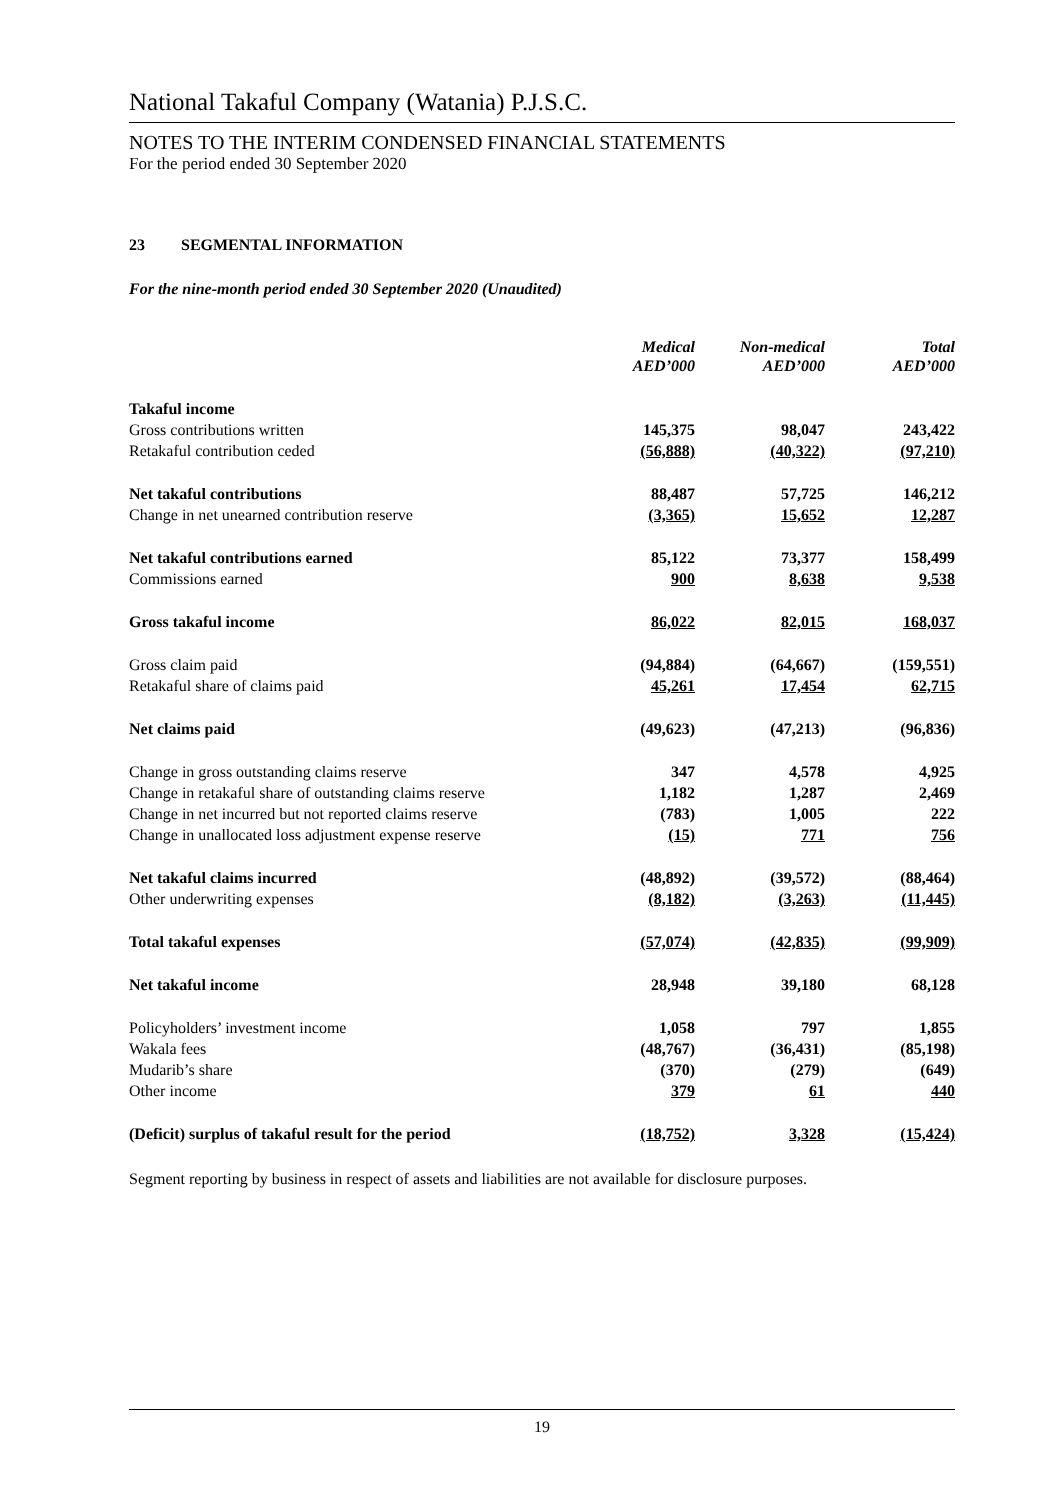National Takaful Company (Watania) P.J.S.C.
NOTES TO THE INTERIM CONDENSED FINANCIAL STATEMENTS
For the period ended 30 September 2020
23 SEGMENTAL INFORMATION
For the nine-month period ended 30 September 2020 (Unaudited)
| | Medical AED’000 | | Non-medical AED’000 | | Total AED’000 |
| --- | --- | --- | --- | --- | --- |
| Takaful income | | | | | |
| Gross contributions written | 145,375 | | 98,047 | | 243,422 |
| Retakaful contribution ceded | (56,888) | | (40,322) | | (97,210) |
| Net takaful contributions | 88,487 | | 57,725 | | 146,212 |
| Change in net unearned contribution reserve | (3,365) | | 15,652 | | 12,287 |
| Net takaful contributions earned | 85,122 | | 73,377 | | 158,499 |
| Commissions earned | 900 | | 8,638 | | 9,538 |
| Gross takaful income | 86,022 | | 82,015 | | 168,037 |
| Gross claim paid | (94,884) | | (64,667) | | (159,551) |
| Retakaful share of claims paid | 45,261 | | 17,454 | | 62,715 |
| Net claims paid | (49,623) | | (47,213) | | (96,836) |
| Change in gross outstanding claims reserve | 347 | | 4,578 | | 4,925 |
| Change in retakaful share of outstanding claims reserve | 1,182 | | 1,287 | | 2,469 |
| Change in net incurred but not reported claims reserve | (783) | | 1,005 | | 222 |
| Change in unallocated loss adjustment expense reserve | (15) | | 771 | | 756 |
| Net takaful claims incurred | (48,892) | | (39,572) | | (88,464) |
| Other underwriting expenses | (8,182) | | (3,263) | | (11,445) |
| Total takaful expenses | (57,074) | | (42,835) | | (99,909) |
| Net takaful income | 28,948 | | 39,180 | | 68,128 |
| Policyholders’ investment income | 1,058 | | 797 | | 1,855 |
| Wakala fees | (48,767) | | (36,431) | | (85,198) |
| Mudarib’s share | (370) | | (279) | | (649) |
| Other income | 379 | | 61 | | 440 |
| (Deficit) surplus of takaful result for the period | (18,752) | | 3,328 | | (15,424) |
Segment reporting by business in respect of assets and liabilities are not available for disclosure purposes.
19